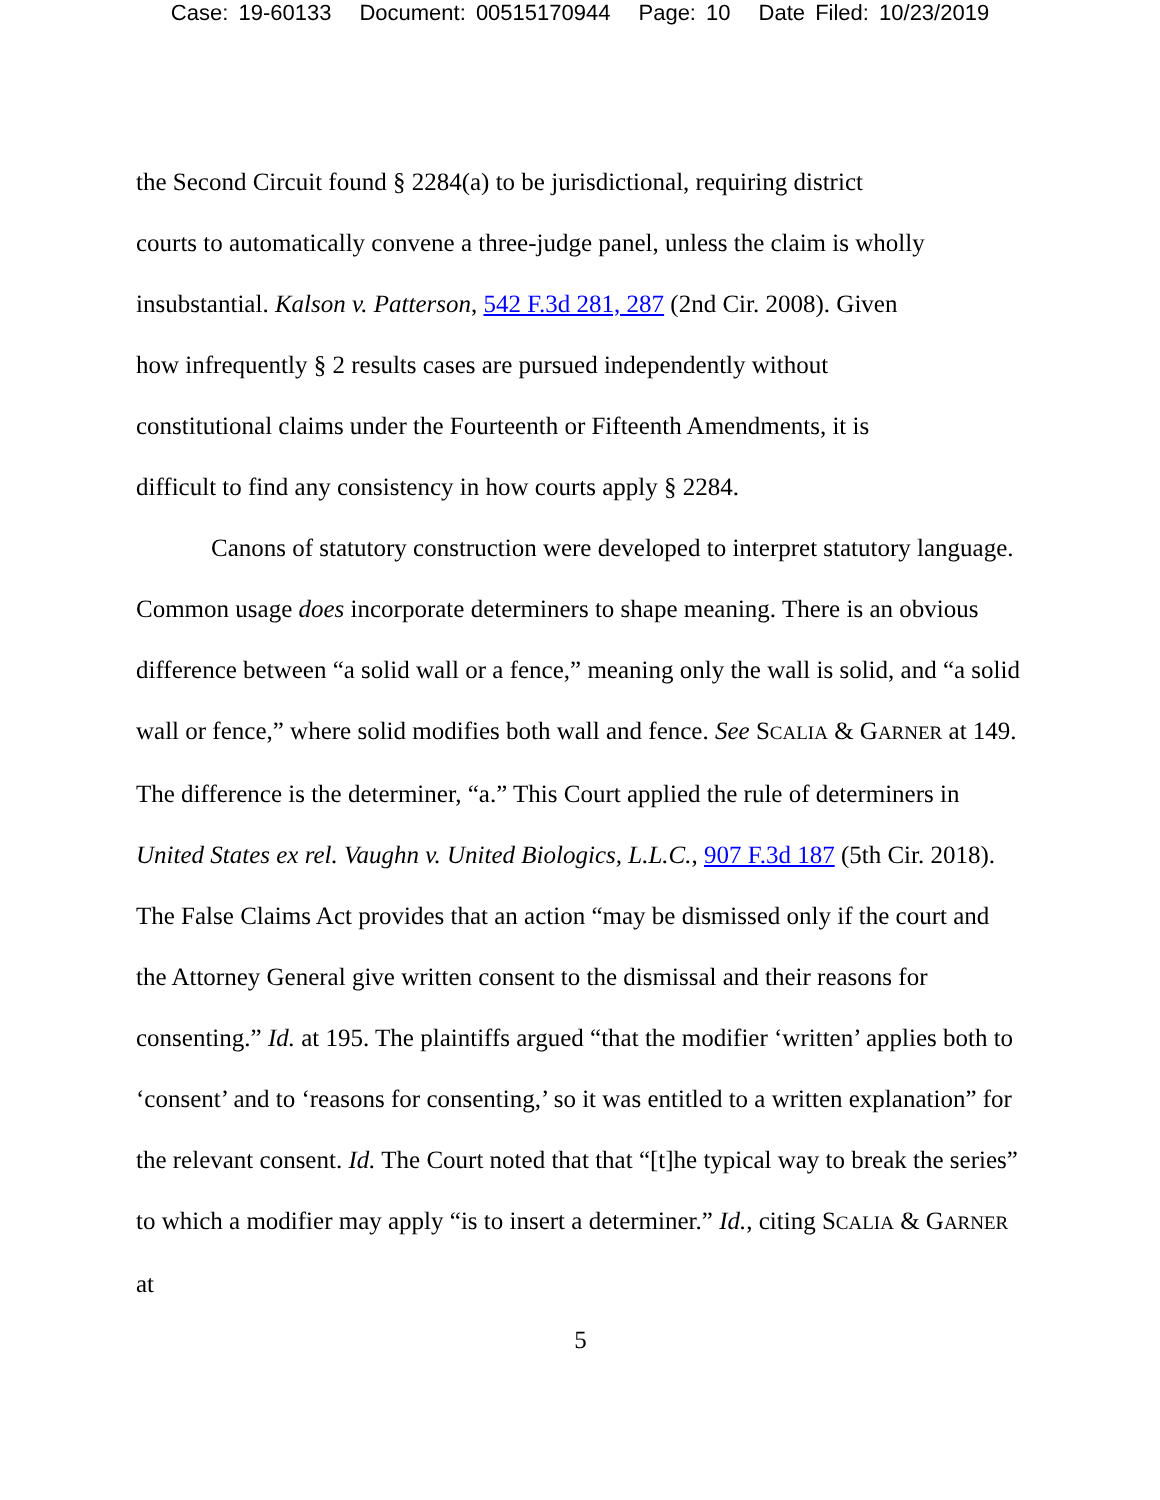Case: 19-60133 Document: 00515170944 Page: 10 Date Filed: 10/23/2019
the Second Circuit found § 2284(a) to be jurisdictional, requiring district courts to automatically convene a three-judge panel, unless the claim is wholly insubstantial. Kalson v. Patterson, 542 F.3d 281, 287 (2nd Cir. 2008). Given how infrequently § 2 results cases are pursued independently without constitutional claims under the Fourteenth or Fifteenth Amendments, it is difficult to find any consistency in how courts apply § 2284.
Canons of statutory construction were developed to interpret statutory language. Common usage does incorporate determiners to shape meaning. There is an obvious difference between “a solid wall or a fence,” meaning only the wall is solid, and “a solid wall or fence,” where solid modifies both wall and fence. See SCALIA & GARNER at 149. The difference is the determiner, “a.” This Court applied the rule of determiners in United States ex rel. Vaughn v. United Biologics, L.L.C., 907 F.3d 187 (5th Cir. 2018). The False Claims Act provides that an action “may be dismissed only if the court and the Attorney General give written consent to the dismissal and their reasons for consenting.” Id. at 195. The plaintiffs argued “that the modifier ‘written’ applies both to ‘consent’ and to ‘reasons for consenting,’ so it was entitled to a written explanation” for the relevant consent. Id. The Court noted that that “[t]he typical way to break the series” to which a modifier may apply “is to insert a determiner.” Id., citing SCALIA & GARNER at
5